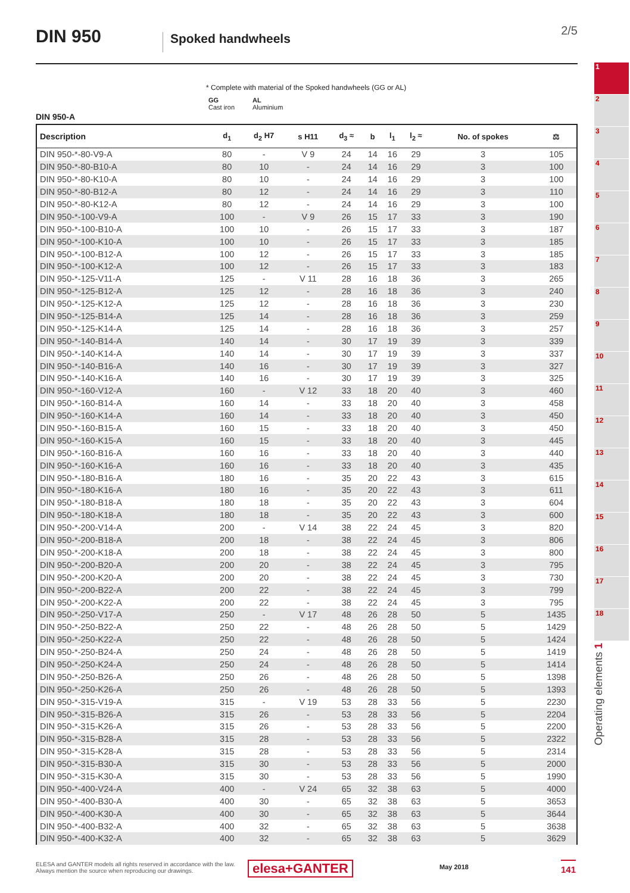DIN 950 Spoked handwheels
2/5
* Complete with material of the Spoked handwheels (GG or AL)
GG
Cast iron
AL
Aluminium
DIN 950-A
| Description | d<sub>1</sub> | d<sub>2</sub> H7 | s H11 | d<sub>3</sub> ≈ | b | l<sub>1</sub> | l<sub>2</sub> ≈ | No. of spokes | ⚖ |
| --- | --- | --- | --- | --- | --- | --- | --- | --- | --- |
| DIN 950-*-80-V9-A | 80 | - | V 9 | 24 | 14 | 16 | 29 | 3 | 105 |
| DIN 950-*-80-B10-A | 80 | 10 | - | 24 | 14 | 16 | 29 | 3 | 100 |
| DIN 950-*-80-K10-A | 80 | 10 | - | 24 | 14 | 16 | 29 | 3 | 100 |
| DIN 950-*-80-B12-A | 80 | 12 | - | 24 | 14 | 16 | 29 | 3 | 110 |
| DIN 950-*-80-K12-A | 80 | 12 | - | 24 | 14 | 16 | 29 | 3 | 100 |
| DIN 950-*-100-V9-A | 100 | - | V 9 | 26 | 15 | 17 | 33 | 3 | 190 |
| DIN 950-*-100-B10-A | 100 | 10 | - | 26 | 15 | 17 | 33 | 3 | 187 |
| DIN 950-*-100-K10-A | 100 | 10 | - | 26 | 15 | 17 | 33 | 3 | 185 |
| DIN 950-*-100-B12-A | 100 | 12 | - | 26 | 15 | 17 | 33 | 3 | 185 |
| DIN 950-*-100-K12-A | 100 | 12 | - | 26 | 15 | 17 | 33 | 3 | 183 |
| DIN 950-*-125-V11-A | 125 | - | V 11 | 28 | 16 | 18 | 36 | 3 | 265 |
| DIN 950-*-125-B12-A | 125 | 12 | - | 28 | 16 | 18 | 36 | 3 | 240 |
| DIN 950-*-125-K12-A | 125 | 12 | - | 28 | 16 | 18 | 36 | 3 | 230 |
| DIN 950-*-125-B14-A | 125 | 14 | - | 28 | 16 | 18 | 36 | 3 | 259 |
| DIN 950-*-125-K14-A | 125 | 14 | - | 28 | 16 | 18 | 36 | 3 | 257 |
| DIN 950-*-140-B14-A | 140 | 14 | - | 30 | 17 | 19 | 39 | 3 | 339 |
| DIN 950-*-140-K14-A | 140 | 14 | - | 30 | 17 | 19 | 39 | 3 | 337 |
| DIN 950-*-140-B16-A | 140 | 16 | - | 30 | 17 | 19 | 39 | 3 | 327 |
| DIN 950-*-140-K16-A | 140 | 16 | - | 30 | 17 | 19 | 39 | 3 | 325 |
| DIN 950-*-160-V12-A | 160 | - | V 12 | 33 | 18 | 20 | 40 | 3 | 460 |
| DIN 950-*-160-B14-A | 160 | 14 | - | 33 | 18 | 20 | 40 | 3 | 458 |
| DIN 950-*-160-K14-A | 160 | 14 | - | 33 | 18 | 20 | 40 | 3 | 450 |
| DIN 950-*-160-B15-A | 160 | 15 | - | 33 | 18 | 20 | 40 | 3 | 450 |
| DIN 950-*-160-K15-A | 160 | 15 | - | 33 | 18 | 20 | 40 | 3 | 445 |
| DIN 950-*-160-B16-A | 160 | 16 | - | 33 | 18 | 20 | 40 | 3 | 440 |
| DIN 950-*-160-K16-A | 160 | 16 | - | 33 | 18 | 20 | 40 | 3 | 435 |
| DIN 950-*-180-B16-A | 180 | 16 | - | 35 | 20 | 22 | 43 | 3 | 615 |
| DIN 950-*-180-K16-A | 180 | 16 | - | 35 | 20 | 22 | 43 | 3 | 611 |
| DIN 950-*-180-B18-A | 180 | 18 | - | 35 | 20 | 22 | 43 | 3 | 604 |
| DIN 950-*-180-K18-A | 180 | 18 | - | 35 | 20 | 22 | 43 | 3 | 600 |
| DIN 950-*-200-V14-A | 200 | - | V 14 | 38 | 22 | 24 | 45 | 3 | 820 |
| DIN 950-*-200-B18-A | 200 | 18 | - | 38 | 22 | 24 | 45 | 3 | 806 |
| DIN 950-*-200-K18-A | 200 | 18 | - | 38 | 22 | 24 | 45 | 3 | 800 |
| DIN 950-*-200-B20-A | 200 | 20 | - | 38 | 22 | 24 | 45 | 3 | 795 |
| DIN 950-*-200-K20-A | 200 | 20 | - | 38 | 22 | 24 | 45 | 3 | 730 |
| DIN 950-*-200-B22-A | 200 | 22 | - | 38 | 22 | 24 | 45 | 3 | 799 |
| DIN 950-*-200-K22-A | 200 | 22 | - | 38 | 22 | 24 | 45 | 3 | 795 |
| DIN 950-*-250-V17-A | 250 | - | V 17 | 48 | 26 | 28 | 50 | 5 | 1435 |
| DIN 950-*-250-B22-A | 250 | 22 | - | 48 | 26 | 28 | 50 | 5 | 1429 |
| DIN 950-*-250-K22-A | 250 | 22 | - | 48 | 26 | 28 | 50 | 5 | 1424 |
| DIN 950-*-250-B24-A | 250 | 24 | - | 48 | 26 | 28 | 50 | 5 | 1419 |
| DIN 950-*-250-K24-A | 250 | 24 | - | 48 | 26 | 28 | 50 | 5 | 1414 |
| DIN 950-*-250-B26-A | 250 | 26 | - | 48 | 26 | 28 | 50 | 5 | 1398 |
| DIN 950-*-250-K26-A | 250 | 26 | - | 48 | 26 | 28 | 50 | 5 | 1393 |
| DIN 950-*-315-V19-A | 315 | - | V 19 | 53 | 28 | 33 | 56 | 5 | 2230 |
| DIN 950-*-315-B26-A | 315 | 26 | - | 53 | 28 | 33 | 56 | 5 | 2204 |
| DIN 950-*-315-K26-A | 315 | 26 | - | 53 | 28 | 33 | 56 | 5 | 2200 |
| DIN 950-*-315-B28-A | 315 | 28 | - | 53 | 28 | 33 | 56 | 5 | 2322 |
| DIN 950-*-315-K28-A | 315 | 28 | - | 53 | 28 | 33 | 56 | 5 | 2314 |
| DIN 950-*-315-B30-A | 315 | 30 | - | 53 | 28 | 33 | 56 | 5 | 2000 |
| DIN 950-*-315-K30-A | 315 | 30 | - | 53 | 28 | 33 | 56 | 5 | 1990 |
| DIN 950-*-400-V24-A | 400 | - | V 24 | 65 | 32 | 38 | 63 | 5 | 4000 |
| DIN 950-*-400-B30-A | 400 | 30 | - | 65 | 32 | 38 | 63 | 5 | 3653 |
| DIN 950-*-400-K30-A | 400 | 30 | - | 65 | 32 | 38 | 63 | 5 | 3644 |
| DIN 950-*-400-B32-A | 400 | 32 | - | 65 | 32 | 38 | 63 | 5 | 3638 |
| DIN 950-*-400-K32-A | 400 | 32 | - | 65 | 32 | 38 | 63 | 5 | 3629 |
1
2
3
4
5
6
7
8
9
10
11
12
13
14
15
16
17
18
Operating elements 1
ELESA and GANTER models all rights reserved in accordance with the law.
Always mention the source when reproducing our drawings.
elesa+GANTER May 2018 141